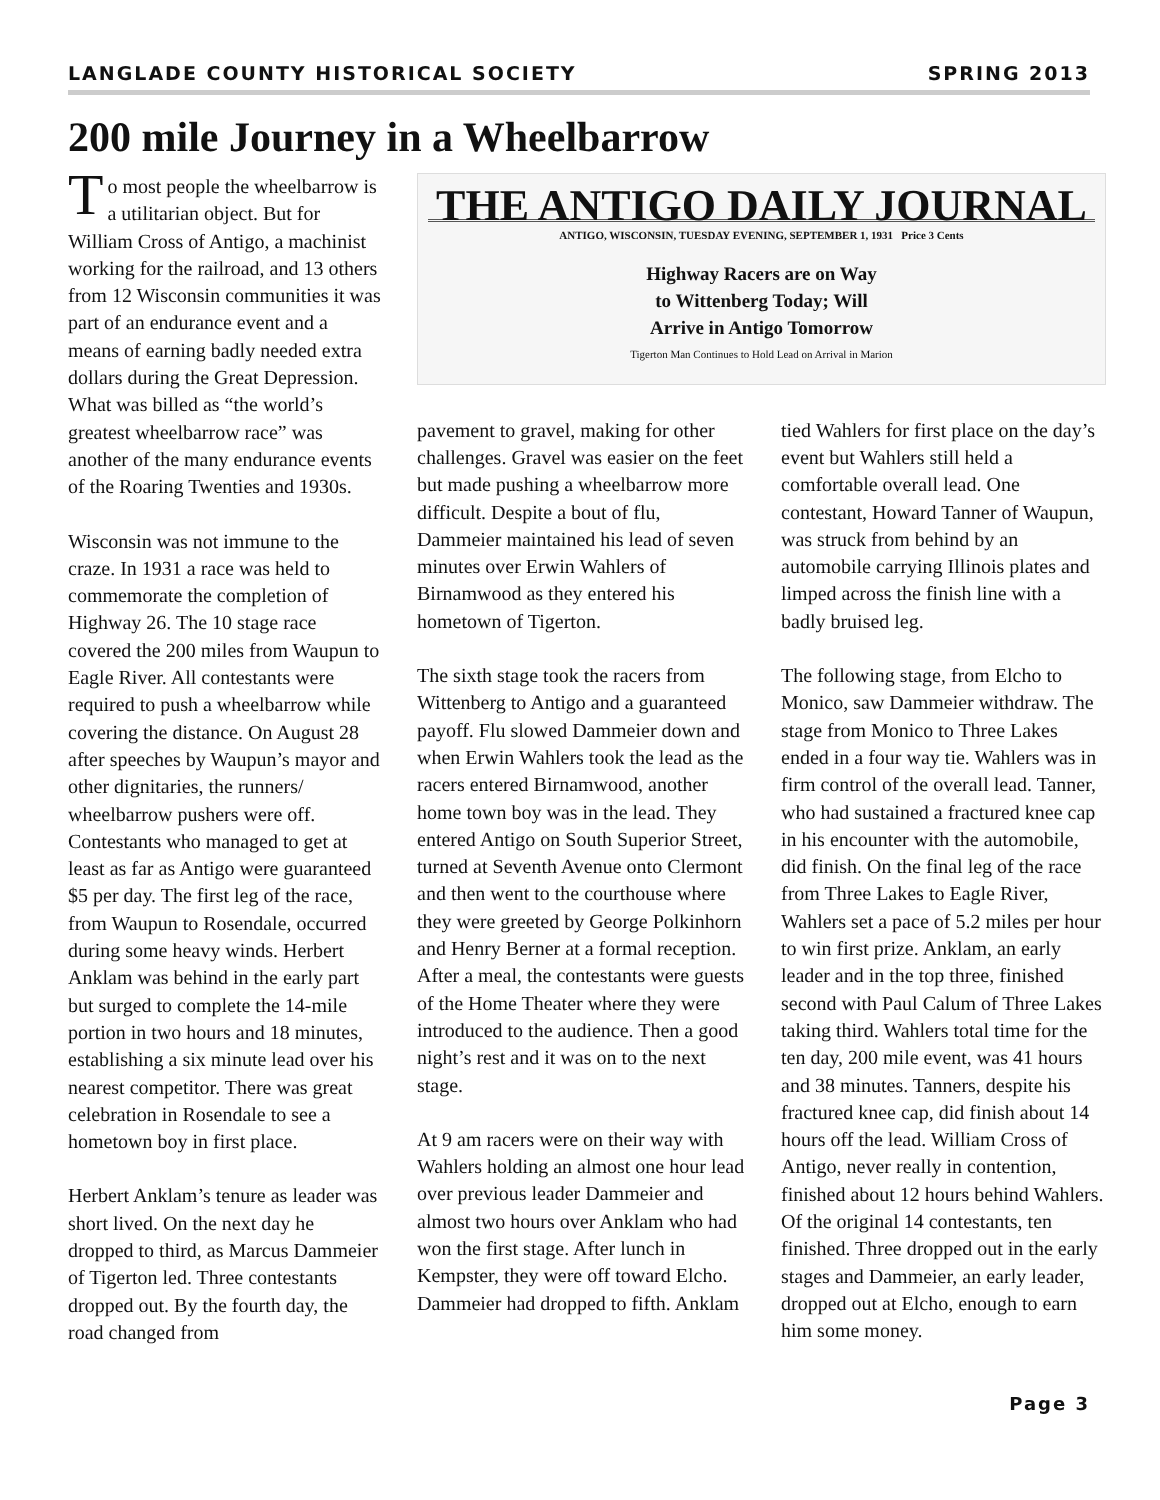LANGLADE COUNTY HISTORICAL SOCIETY SPRING 2013
200 mile Journey in a Wheelbarrow
To most people the wheelbarrow is a utilitarian object. But for William Cross of Antigo, a machinist working for the railroad, and 13 others from 12 Wisconsin communities it was part of an endurance event and a means of earning badly needed extra dollars during the Great Depression. What was billed as “the world’s greatest wheelbarrow race” was another of the many endurance events of the Roaring Twenties and 1930s.
Wisconsin was not immune to the craze. In 1931 a race was held to commemorate the completion of Highway 26. The 10 stage race covered the 200 miles from Waupun to Eagle River. All contestants were required to push a wheelbarrow while covering the distance. On August 28 after speeches by Waupun’s mayor and other dignitaries, the runners/ wheelbarrow pushers were off. Contestants who managed to get at least as far as Antigo were guaranteed $5 per day. The first leg of the race, from Waupun to Rosendale, occurred during some heavy winds. Herbert Anklam was behind in the early part but surged to complete the 14-mile portion in two hours and 18 minutes, establishing a six minute lead over his nearest competitor. There was great celebration in Rosendale to see a hometown boy in first place.
Herbert Anklam’s tenure as leader was short lived. On the next day he dropped to third, as Marcus Dammeier of Tigerton led. Three contestants dropped out. By the fourth day, the road changed from
THE ANTIGO DAILY JOURNAL
ANTIGO, WISCONSIN, TUESDAY EVENING, SEPTEMBER 1, 1931 Price 3 Cents
Highway Racers are on Way
to Wittenberg Today; Will
Arrive in Antigo Tomorrow
Tigerton Man Continues to Hold Lead on Arrival in Marion
pavement to gravel, making for other challenges. Gravel was easier on the feet but made pushing a wheelbarrow more difficult. Despite a bout of flu, Dammeier maintained his lead of seven minutes over Erwin Wahlers of Birnamwood as they entered his hometown of Tigerton.
The sixth stage took the racers from Wittenberg to Antigo and a guaranteed payoff. Flu slowed Dammeier down and when Erwin Wahlers took the lead as the racers entered Birnamwood, another home town boy was in the lead. They entered Antigo on South Superior Street, turned at Seventh Avenue onto Clermont and then went to the courthouse where they were greeted by George Polkinhorn and Henry Berner at a formal reception. After a meal, the contestants were guests of the Home Theater where they were introduced to the audience. Then a good night’s rest and it was on to the next stage.
At 9 am racers were on their way with Wahlers holding an almost one hour lead over previous leader Dammeier and almost two hours over Anklam who had won the first stage. After lunch in Kempster, they were off toward Elcho. Dammeier had dropped to fifth. Anklam
tied Wahlers for first place on the day’s event but Wahlers still held a comfortable overall lead. One contestant, Howard Tanner of Waupun, was struck from behind by an automobile carrying Illinois plates and limped across the finish line with a badly bruised leg.
The following stage, from Elcho to Monico, saw Dammeier withdraw. The stage from Monico to Three Lakes ended in a four way tie. Wahlers was in firm control of the overall lead. Tanner, who had sustained a fractured knee cap in his encounter with the automobile, did finish. On the final leg of the race from Three Lakes to Eagle River, Wahlers set a pace of 5.2 miles per hour to win first prize. Anklam, an early leader and in the top three, finished second with Paul Calum of Three Lakes taking third. Wahlers total time for the ten day, 200 mile event, was 41 hours and 38 minutes. Tanners, despite his fractured knee cap, did finish about 14 hours off the lead. William Cross of Antigo, never really in contention, finished about 12 hours behind Wahlers. Of the original 14 contestants, ten finished. Three dropped out in the early stages and Dammeier, an early leader, dropped out at Elcho, enough to earn him some money.
Page 3